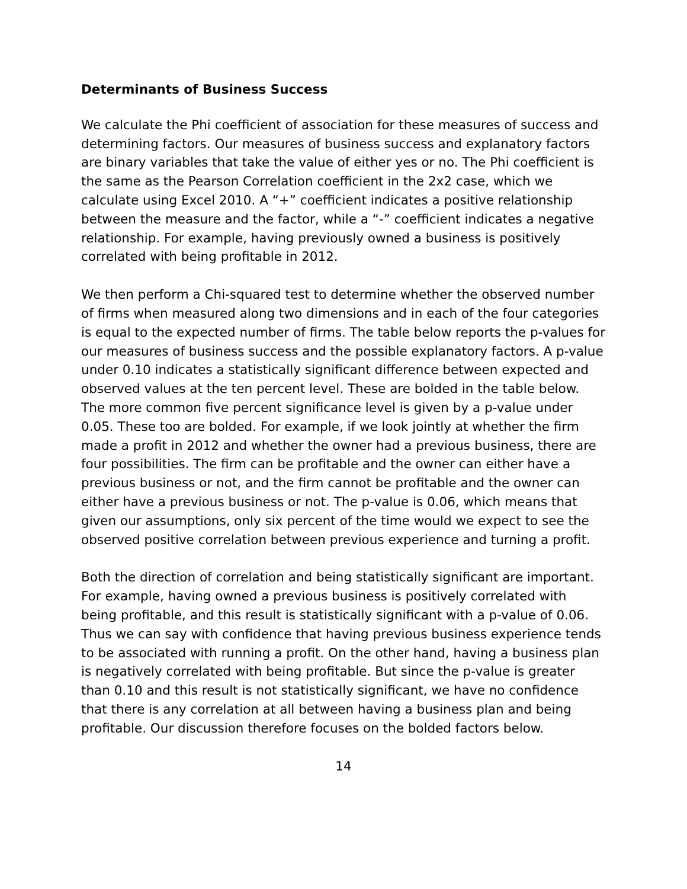Determinants of Business Success
We calculate the Phi coefficient of association for these measures of success and determining factors. Our measures of business success and explanatory factors are binary variables that take the value of either yes or no. The Phi coefficient is the same as the Pearson Correlation coefficient in the 2x2 case, which we calculate using Excel 2010. A “+” coefficient indicates a positive relationship between the measure and the factor, while a “-” coefficient indicates a negative relationship. For example, having previously owned a business is positively correlated with being profitable in 2012.
We then perform a Chi-squared test to determine whether the observed number of firms when measured along two dimensions and in each of the four categories is equal to the expected number of firms. The table below reports the p-values for our measures of business success and the possible explanatory factors. A p-value under 0.10 indicates a statistically significant difference between expected and observed values at the ten percent level. These are bolded in the table below. The more common five percent significance level is given by a p-value under 0.05. These too are bolded. For example, if we look jointly at whether the firm made a profit in 2012 and whether the owner had a previous business, there are four possibilities. The firm can be profitable and the owner can either have a previous business or not, and the firm cannot be profitable and the owner can either have a previous business or not. The p-value is 0.06, which means that given our assumptions, only six percent of the time would we expect to see the observed positive correlation between previous experience and turning a profit.
Both the direction of correlation and being statistically significant are important. For example, having owned a previous business is positively correlated with being profitable, and this result is statistically significant with a p-value of 0.06. Thus we can say with confidence that having previous business experience tends to be associated with running a profit. On the other hand, having a business plan is negatively correlated with being profitable. But since the p-value is greater than 0.10 and this result is not statistically significant, we have no confidence that there is any correlation at all between having a business plan and being profitable. Our discussion therefore focuses on the bolded factors below.
14